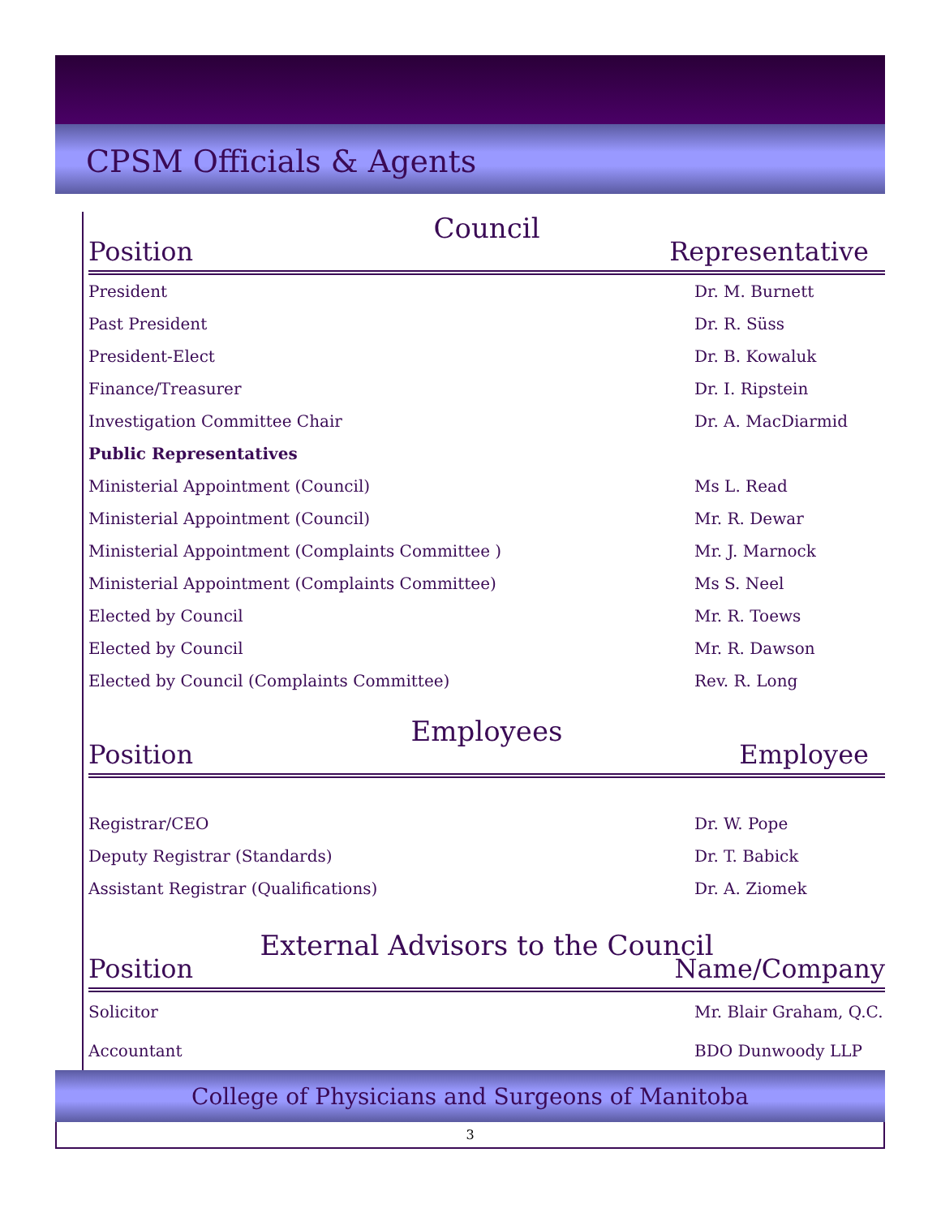CPSM Officials & Agents
Council
Position Representative
| President | Dr. M. Burnett |
| Past President | Dr. R. Süss |
| President-Elect | Dr. B. Kowaluk |
| Finance/Treasurer | Dr. I. Ripstein |
| Investigation Committee Chair | Dr. A. MacDiarmid |
| Public Representatives | |
| Ministerial Appointment (Council) | Ms L. Read |
| Ministerial Appointment (Council) | Mr. R. Dewar |
| Ministerial Appointment (Complaints Committee ) | Mr. J. Marnock |
| Ministerial Appointment (Complaints Committee) | Ms S. Neel |
| Elected by Council | Mr. R. Toews |
| Elected by Council | Mr. R. Dawson |
| Elected by Council (Complaints Committee) | Rev. R. Long |
Employees
Position Employee
| Registrar/CEO | Dr. W. Pope |
| Deputy Registrar (Standards) | Dr. T. Babick |
| Assistant Registrar (Qualifications) | Dr. A. Ziomek |
External Advisors to the Council
Position Name/Company
| Solicitor | Mr. Blair Graham, Q.C. |
| Accountant | BDO Dunwoody LLP |
College of Physicians and Surgeons of Manitoba
3